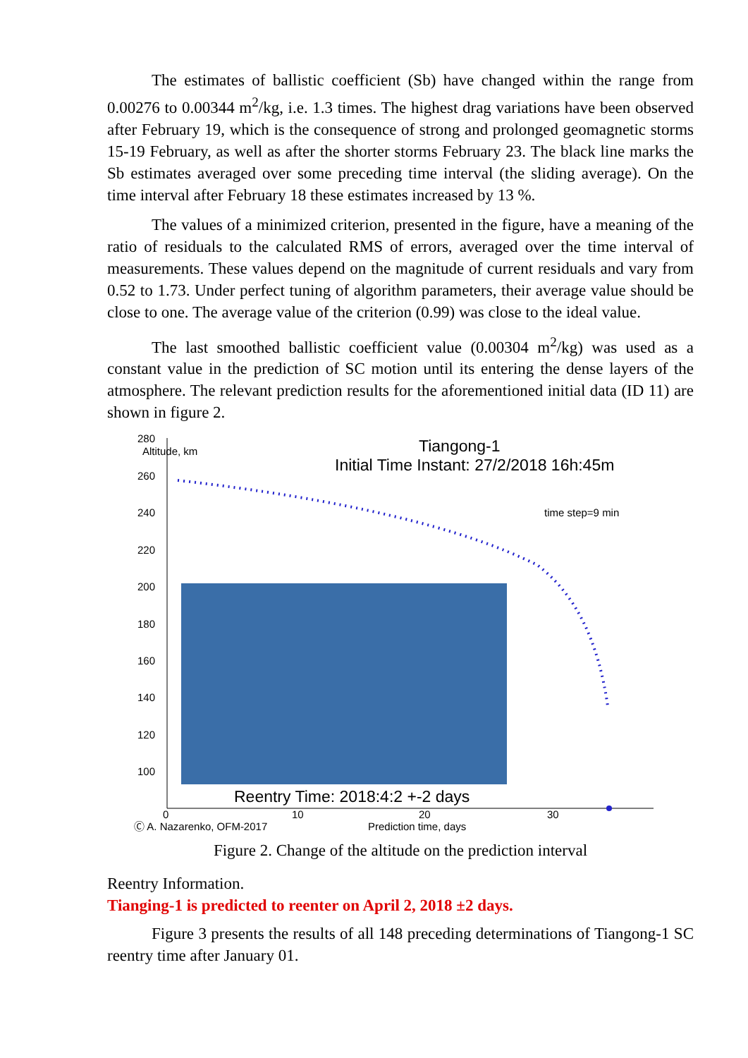The estimates of ballistic coefficient (Sb) have changed within the range from 0.00276 to 0.00344 m<sup>2</sup>/kg, i.e. 1.3 times. The highest drag variations have been observed after February 19, which is the consequence of strong and prolonged geomagnetic storms 15-19 February, as well as after the shorter storms February 23. The black line marks the Sb estimates averaged over some preceding time interval (the sliding average). On the time interval after February 18 these estimates increased by 13 %.
The values of a minimized criterion, presented in the figure, have a meaning of the ratio of residuals to the calculated RMS of errors, averaged over the time interval of measurements. These values depend on the magnitude of current residuals and vary from 0.52 to 1.73. Under perfect tuning of algorithm parameters, their average value should be close to one. The average value of the criterion (0.99) was close to the ideal value.
The last smoothed ballistic coefficient value (0.00304 m<sup>2</sup>/kg) was used as a constant value in the prediction of SC motion until its entering the dense layers of the atmosphere. The relevant prediction results for the aforementioned initial data (ID 11) are shown in figure 2.
280
260
240
220
200
180
160
140
120
100
Altitude, km
0
10
20
30
time step=9 min
Ⓒ A. Nazarenko, OFM-2017
Prediction time, days
Tiangong-1
Initial Time Instant: 27/2/2018 16h:45m
Reentry Time: 2018:4:2 +-2 days
Figure 2. Change of the altitude on the prediction interval
Reentry Information.
Tianging-1 is predicted to reenter on April 2, 2018 ±2 days.
Figure 3 presents the results of all 148 preceding determinations of Tiangong-1 SC reentry time after January 01.